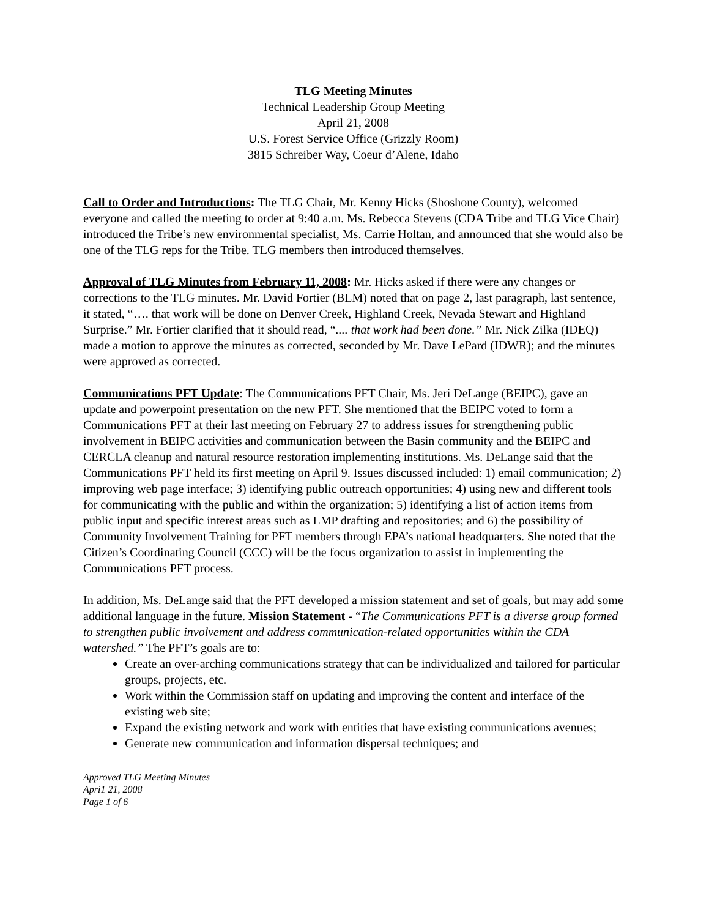TLG Meeting Minutes
Technical Leadership Group Meeting
April 21, 2008
U.S. Forest Service Office (Grizzly Room)
3815 Schreiber Way, Coeur d’Alene, Idaho
Call to Order and Introductions: The TLG Chair, Mr. Kenny Hicks (Shoshone County), welcomed everyone and called the meeting to order at 9:40 a.m. Ms. Rebecca Stevens (CDA Tribe and TLG Vice Chair) introduced the Tribe’s new environmental specialist, Ms. Carrie Holtan, and announced that she would also be one of the TLG reps for the Tribe. TLG members then introduced themselves.
Approval of TLG Minutes from February 11, 2008: Mr. Hicks asked if there were any changes or corrections to the TLG minutes. Mr. David Fortier (BLM) noted that on page 2, last paragraph, last sentence, it stated, “…. that work will be done on Denver Creek, Highland Creek, Nevada Stewart and Highland Surprise.” Mr. Fortier clarified that it should read, “.... that work had been done.” Mr. Nick Zilka (IDEQ) made a motion to approve the minutes as corrected, seconded by Mr. Dave LePard (IDWR); and the minutes were approved as corrected.
Communications PFT Update: The Communications PFT Chair, Ms. Jeri DeLange (BEIPC), gave an update and powerpoint presentation on the new PFT. She mentioned that the BEIPC voted to form a Communications PFT at their last meeting on February 27 to address issues for strengthening public involvement in BEIPC activities and communication between the Basin community and the BEIPC and CERCLA cleanup and natural resource restoration implementing institutions. Ms. DeLange said that the Communications PFT held its first meeting on April 9. Issues discussed included: 1) email communication; 2) improving web page interface; 3) identifying public outreach opportunities; 4) using new and different tools for communicating with the public and within the organization; 5) identifying a list of action items from public input and specific interest areas such as LMP drafting and repositories; and 6) the possibility of Community Involvement Training for PFT members through EPA’s national headquarters. She noted that the Citizen’s Coordinating Council (CCC) will be the focus organization to assist in implementing the Communications PFT process.
In addition, Ms. DeLange said that the PFT developed a mission statement and set of goals, but may add some additional language in the future. Mission Statement - “The Communications PFT is a diverse group formed to strengthen public involvement and address communication-related opportunities within the CDA watershed.” The PFT’s goals are to:
Create an over-arching communications strategy that can be individualized and tailored for particular groups, projects, etc.
Work within the Commission staff on updating and improving the content and interface of the existing web site;
Expand the existing network and work with entities that have existing communications avenues;
Generate new communication and information dispersal techniques; and
Approved TLG Meeting Minutes
Apri1 21, 2008
Page 1 of 6